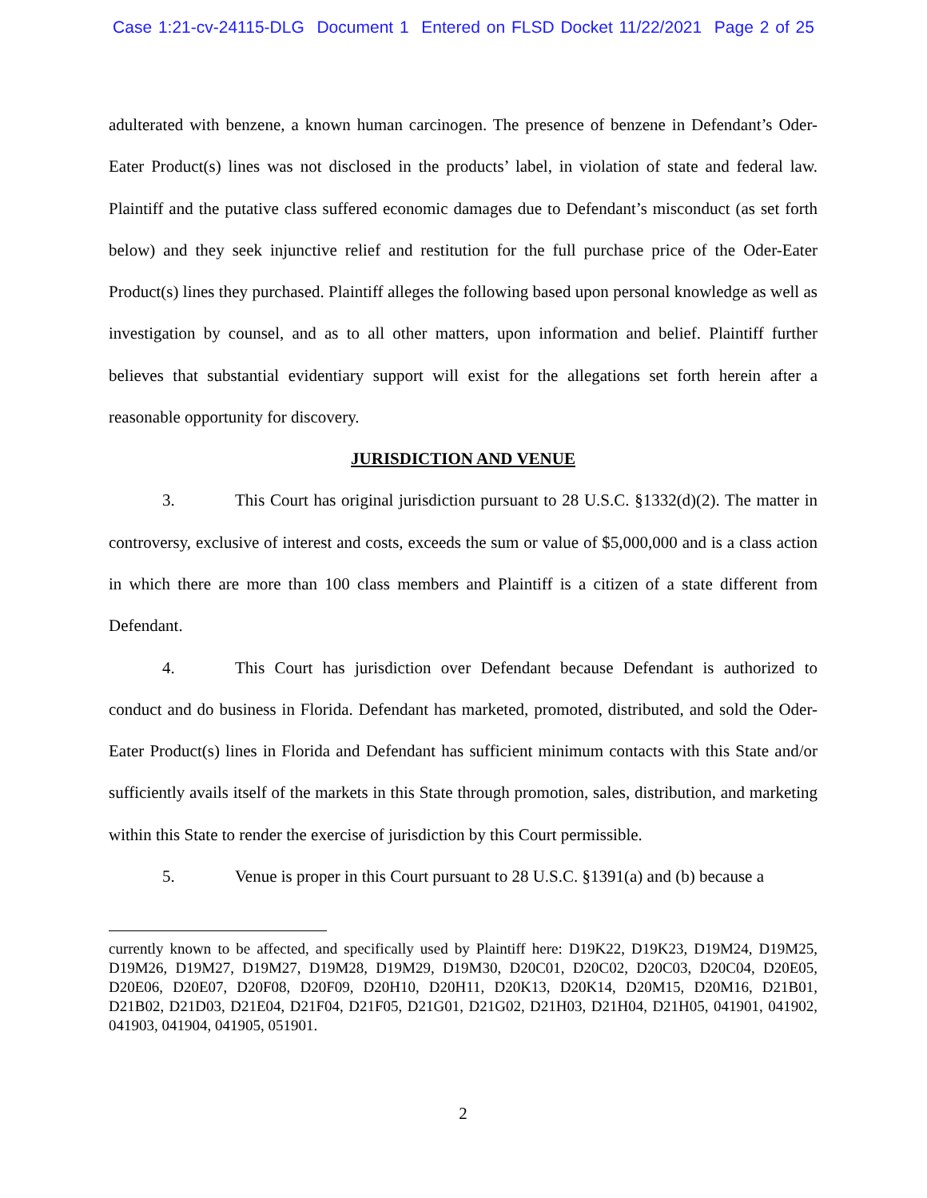Case 1:21-cv-24115-DLG Document 1 Entered on FLSD Docket 11/22/2021 Page 2 of 25
adulterated with benzene, a known human carcinogen. The presence of benzene in Defendant’s Oder-Eater Product(s) lines was not disclosed in the products’ label, in violation of state and federal law. Plaintiff and the putative class suffered economic damages due to Defendant’s misconduct (as set forth below) and they seek injunctive relief and restitution for the full purchase price of the Oder-Eater Product(s) lines they purchased. Plaintiff alleges the following based upon personal knowledge as well as investigation by counsel, and as to all other matters, upon information and belief. Plaintiff further believes that substantial evidentiary support will exist for the allegations set forth herein after a reasonable opportunity for discovery.
JURISDICTION AND VENUE
3. This Court has original jurisdiction pursuant to 28 U.S.C. §1332(d)(2). The matter in controversy, exclusive of interest and costs, exceeds the sum or value of $5,000,000 and is a class action in which there are more than 100 class members and Plaintiff is a citizen of a state different from Defendant.
4. This Court has jurisdiction over Defendant because Defendant is authorized to conduct and do business in Florida. Defendant has marketed, promoted, distributed, and sold the Oder-Eater Product(s) lines in Florida and Defendant has sufficient minimum contacts with this State and/or sufficiently avails itself of the markets in this State through promotion, sales, distribution, and marketing within this State to render the exercise of jurisdiction by this Court permissible.
5. Venue is proper in this Court pursuant to 28 U.S.C. §1391(a) and (b) because a
currently known to be affected, and specifically used by Plaintiff here: D19K22, D19K23, D19M24, D19M25, D19M26, D19M27, D19M27, D19M28, D19M29, D19M30, D20C01, D20C02, D20C03, D20C04, D20E05, D20E06, D20E07, D20F08, D20F09, D20H10, D20H11, D20K13, D20K14, D20M15, D20M16, D21B01, D21B02, D21D03, D21E04, D21F04, D21F05, D21G01, D21G02, D21H03, D21H04, D21H05, 041901, 041902, 041903, 041904, 041905, 051901.
2